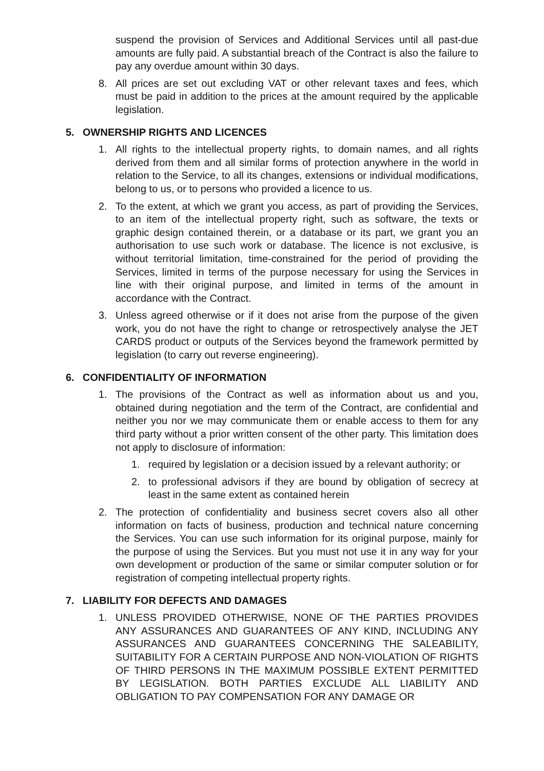suspend the provision of Services and Additional Services until all past-due amounts are fully paid. A substantial breach of the Contract is also the failure to pay any overdue amount within 30 days.
8. All prices are set out excluding VAT or other relevant taxes and fees, which must be paid in addition to the prices at the amount required by the applicable legislation.
5. OWNERSHIP RIGHTS AND LICENCES
1. All rights to the intellectual property rights, to domain names, and all rights derived from them and all similar forms of protection anywhere in the world in relation to the Service, to all its changes, extensions or individual modifications, belong to us, or to persons who provided a licence to us.
2. To the extent, at which we grant you access, as part of providing the Services, to an item of the intellectual property right, such as software, the texts or graphic design contained therein, or a database or its part, we grant you an authorisation to use such work or database. The licence is not exclusive, is without territorial limitation, time-constrained for the period of providing the Services, limited in terms of the purpose necessary for using the Services in line with their original purpose, and limited in terms of the amount in accordance with the Contract.
3. Unless agreed otherwise or if it does not arise from the purpose of the given work, you do not have the right to change or retrospectively analyse the JET CARDS product or outputs of the Services beyond the framework permitted by legislation (to carry out reverse engineering).
6. CONFIDENTIALITY OF INFORMATION
1. The provisions of the Contract as well as information about us and you, obtained during negotiation and the term of the Contract, are confidential and neither you nor we may communicate them or enable access to them for any third party without a prior written consent of the other party. This limitation does not apply to disclosure of information:
1. required by legislation or a decision issued by a relevant authority; or
2. to professional advisors if they are bound by obligation of secrecy at least in the same extent as contained herein
2. The protection of confidentiality and business secret covers also all other information on facts of business, production and technical nature concerning the Services. You can use such information for its original purpose, mainly for the purpose of using the Services. But you must not use it in any way for your own development or production of the same or similar computer solution or for registration of competing intellectual property rights.
7. LIABILITY FOR DEFECTS AND DAMAGES
1. UNLESS PROVIDED OTHERWISE, NONE OF THE PARTIES PROVIDES ANY ASSURANCES AND GUARANTEES OF ANY KIND, INCLUDING ANY ASSURANCES AND GUARANTEES CONCERNING THE SALEABILITY, SUITABILITY FOR A CERTAIN PURPOSE AND NON-VIOLATION OF RIGHTS OF THIRD PERSONS IN THE MAXIMUM POSSIBLE EXTENT PERMITTED BY LEGISLATION. BOTH PARTIES EXCLUDE ALL LIABILITY AND OBLIGATION TO PAY COMPENSATION FOR ANY DAMAGE OR